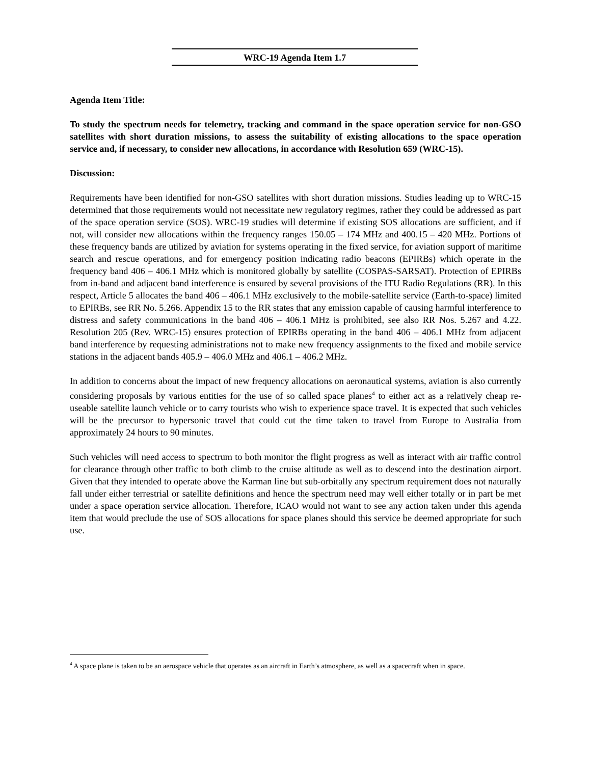WRC-19 Agenda Item 1.7
Agenda Item Title:
To study the spectrum needs for telemetry, tracking and command in the space operation service for non-GSO satellites with short duration missions, to assess the suitability of existing allocations to the space operation service and, if necessary, to consider new allocations, in accordance with Resolution 659 (WRC-15).
Discussion:
Requirements have been identified for non-GSO satellites with short duration missions. Studies leading up to WRC-15 determined that those requirements would not necessitate new regulatory regimes, rather they could be addressed as part of the space operation service (SOS). WRC-19 studies will determine if existing SOS allocations are sufficient, and if not, will consider new allocations within the frequency ranges 150.05 – 174 MHz and 400.15 – 420 MHz. Portions of these frequency bands are utilized by aviation for systems operating in the fixed service, for aviation support of maritime search and rescue operations, and for emergency position indicating radio beacons (EPIRBs) which operate in the frequency band 406 – 406.1 MHz which is monitored globally by satellite (COSPAS-SARSAT). Protection of EPIRBs from in-band and adjacent band interference is ensured by several provisions of the ITU Radio Regulations (RR). In this respect, Article 5 allocates the band 406 – 406.1 MHz exclusively to the mobile-satellite service (Earth-to-space) limited to EPIRBs, see RR No. 5.266. Appendix 15 to the RR states that any emission capable of causing harmful interference to distress and safety communications in the band 406 – 406.1 MHz is prohibited, see also RR Nos. 5.267 and 4.22. Resolution 205 (Rev. WRC-15) ensures protection of EPIRBs operating in the band 406 – 406.1 MHz from adjacent band interference by requesting administrations not to make new frequency assignments to the fixed and mobile service stations in the adjacent bands 405.9 – 406.0 MHz and 406.1 – 406.2 MHz.
In addition to concerns about the impact of new frequency allocations on aeronautical systems, aviation is also currently considering proposals by various entities for the use of so called space planes<sup>4</sup> to either act as a relatively cheap re-useable satellite launch vehicle or to carry tourists who wish to experience space travel. It is expected that such vehicles will be the precursor to hypersonic travel that could cut the time taken to travel from Europe to Australia from approximately 24 hours to 90 minutes.
Such vehicles will need access to spectrum to both monitor the flight progress as well as interact with air traffic control for clearance through other traffic to both climb to the cruise altitude as well as to descend into the destination airport. Given that they intended to operate above the Karman line but sub-orbitally any spectrum requirement does not naturally fall under either terrestrial or satellite definitions and hence the spectrum need may well either totally or in part be met under a space operation service allocation. Therefore, ICAO would not want to see any action taken under this agenda item that would preclude the use of SOS allocations for space planes should this service be deemed appropriate for such use.
<sup>4</sup> A space plane is taken to be an aerospace vehicle that operates as an aircraft in Earth’s atmosphere, as well as a spacecraft when in space.